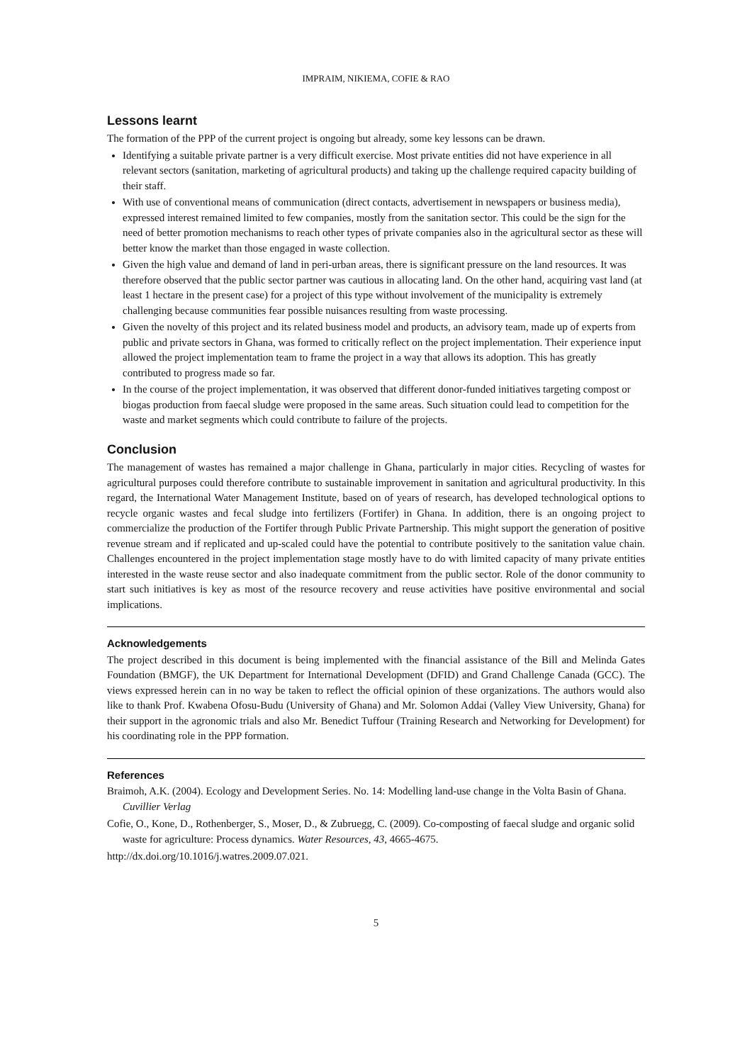IMPRAIM, NIKIEMA, COFIE & RAO
Lessons learnt
The formation of the PPP of the current project is ongoing but already, some key lessons can be drawn.
Identifying a suitable private partner is a very difficult exercise. Most private entities did not have experience in all relevant sectors (sanitation, marketing of agricultural products) and taking up the challenge required capacity building of their staff.
With use of conventional means of communication (direct contacts, advertisement in newspapers or business media), expressed interest remained limited to few companies, mostly from the sanitation sector. This could be the sign for the need of better promotion mechanisms to reach other types of private companies also in the agricultural sector as these will better know the market than those engaged in waste collection.
Given the high value and demand of land in peri-urban areas, there is significant pressure on the land resources. It was therefore observed that the public sector partner was cautious in allocating land. On the other hand, acquiring vast land (at least 1 hectare in the present case) for a project of this type without involvement of the municipality is extremely challenging because communities fear possible nuisances resulting from waste processing.
Given the novelty of this project and its related business model and products, an advisory team, made up of experts from public and private sectors in Ghana, was formed to critically reflect on the project implementation. Their experience input allowed the project implementation team to frame the project in a way that allows its adoption. This has greatly contributed to progress made so far.
In the course of the project implementation, it was observed that different donor-funded initiatives targeting compost or biogas production from faecal sludge were proposed in the same areas. Such situation could lead to competition for the waste and market segments which could contribute to failure of the projects.
Conclusion
The management of wastes has remained a major challenge in Ghana, particularly in major cities. Recycling of wastes for agricultural purposes could therefore contribute to sustainable improvement in sanitation and agricultural productivity. In this regard, the International Water Management Institute, based on of years of research, has developed technological options to recycle organic wastes and fecal sludge into fertilizers (Fortifer) in Ghana. In addition, there is an ongoing project to commercialize the production of the Fortifer through Public Private Partnership. This might support the generation of positive revenue stream and if replicated and up-scaled could have the potential to contribute positively to the sanitation value chain. Challenges encountered in the project implementation stage mostly have to do with limited capacity of many private entities interested in the waste reuse sector and also inadequate commitment from the public sector. Role of the donor community to start such initiatives is key as most of the resource recovery and reuse activities have positive environmental and social implications.
Acknowledgements
The project described in this document is being implemented with the financial assistance of the Bill and Melinda Gates Foundation (BMGF), the UK Department for International Development (DFID) and Grand Challenge Canada (GCC). The views expressed herein can in no way be taken to reflect the official opinion of these organizations. The authors would also like to thank Prof. Kwabena Ofosu-Budu (University of Ghana) and Mr. Solomon Addai (Valley View University, Ghana) for their support in the agronomic trials and also Mr. Benedict Tuffour (Training Research and Networking for Development) for his coordinating role in the PPP formation.
References
Braimoh, A.K. (2004). Ecology and Development Series. No. 14: Modelling land-use change in the Volta Basin of Ghana. Cuvillier Verlag
Cofie, O., Kone, D., Rothenberger, S., Moser, D., & Zubruegg, C. (2009). Co-composting of faecal sludge and organic solid waste for agriculture: Process dynamics. Water Resources, 43, 4665-4675.
http://dx.doi.org/10.1016/j.watres.2009.07.021.
5